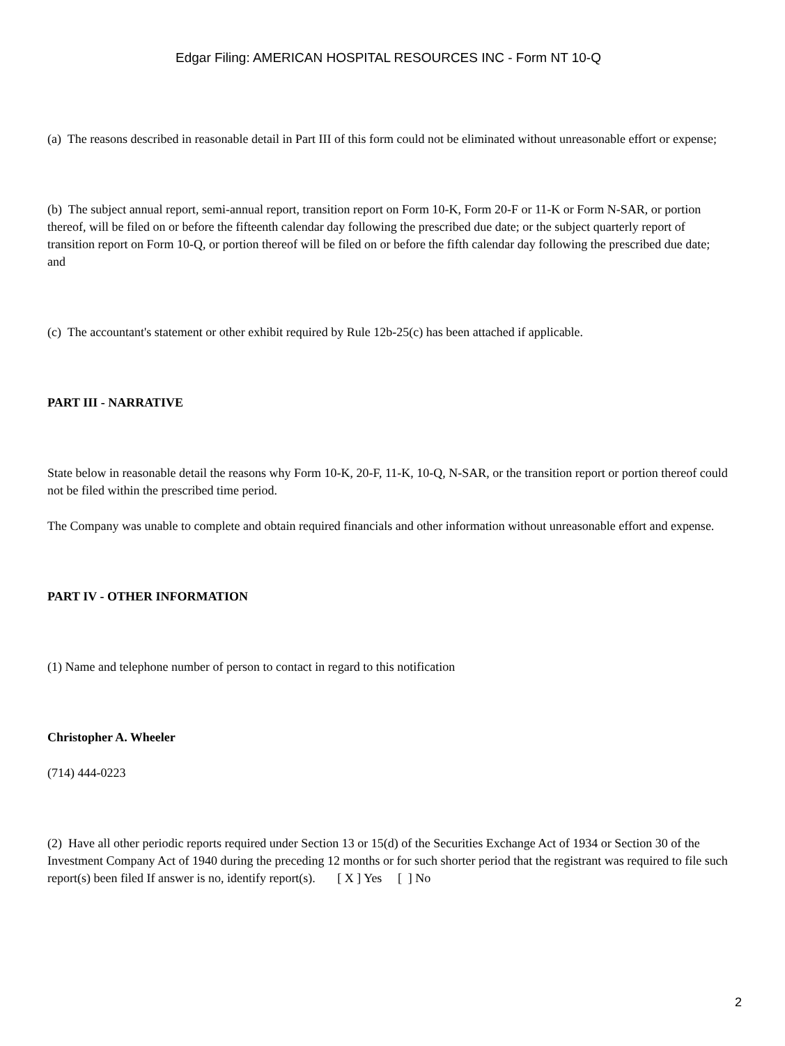Edgar Filing: AMERICAN HOSPITAL RESOURCES INC - Form NT 10-Q
(a) The reasons described in reasonable detail in Part III of this form could not be eliminated without unreasonable effort or expense;
(b) The subject annual report, semi-annual report, transition report on Form 10-K, Form 20-F or 11-K or Form N-SAR, or portion thereof, will be filed on or before the fifteenth calendar day following the prescribed due date; or the subject quarterly report of transition report on Form 10-Q, or portion thereof will be filed on or before the fifth calendar day following the prescribed due date; and
(c) The accountant's statement or other exhibit required by Rule 12b-25(c) has been attached if applicable.
PART III - NARRATIVE
State below in reasonable detail the reasons why Form 10-K, 20-F, 11-K, 10-Q, N-SAR, or the transition report or portion thereof could not be filed within the prescribed time period.
The Company was unable to complete and obtain required financials and other information without unreasonable effort and expense.
PART IV - OTHER INFORMATION
(1) Name and telephone number of person to contact in regard to this notification
Christopher A. Wheeler
(714) 444-0223
(2) Have all other periodic reports required under Section 13 or 15(d) of the Securities Exchange Act of 1934 or Section 30 of the Investment Company Act of 1940 during the preceding 12 months or for such shorter period that the registrant was required to file such report(s) been filed If answer is no, identify report(s). [ X ] Yes [ ] No
2